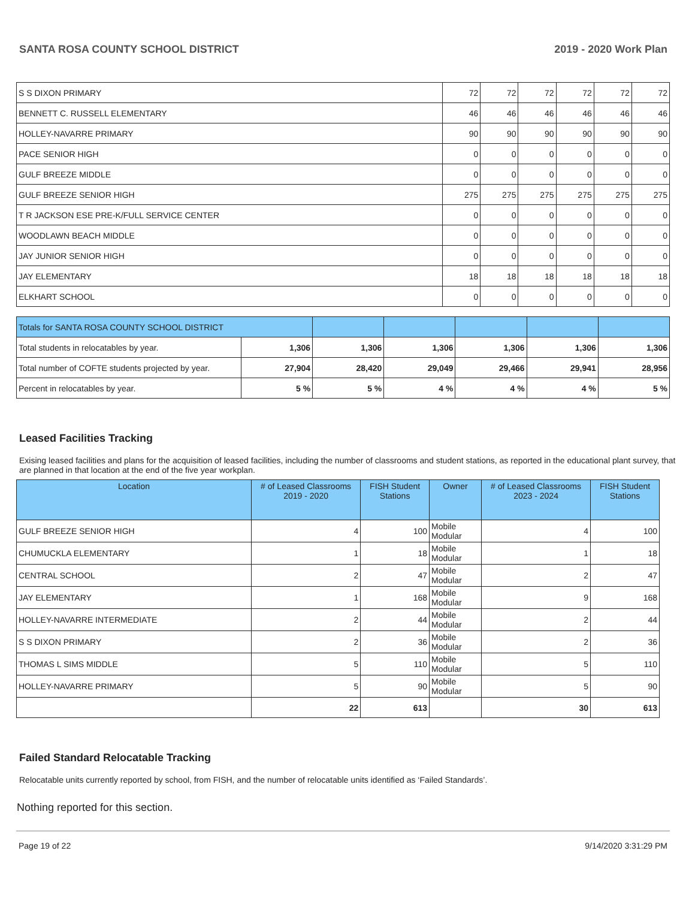SANTA ROSA COUNTY SCHOOL DISTRICT 2019 - 2020 Work Plan
| S S DIXON PRIMARY | 72 | 72 | 72 | 72 | 72 | 72 |
| BENNETT C. RUSSELL ELEMENTARY | 46 | 46 | 46 | 46 | 46 | 46 |
| HOLLEY-NAVARRE PRIMARY | 90 | 90 | 90 | 90 | 90 | 90 |
| PACE SENIOR HIGH | 0 | 0 | 0 | 0 | 0 | 0 |
| GULF BREEZE MIDDLE | 0 | 0 | 0 | 0 | 0 | 0 |
| GULF BREEZE SENIOR HIGH | 275 | 275 | 275 | 275 | 275 | 275 |
| T R JACKSON ESE PRE-K/FULL SERVICE CENTER | 0 | 0 | 0 | 0 | 0 | 0 |
| WOODLAWN BEACH MIDDLE | 0 | 0 | 0 | 0 | 0 | 0 |
| JAY JUNIOR SENIOR HIGH | 0 | 0 | 0 | 0 | 0 | 0 |
| JAY ELEMENTARY | 18 | 18 | 18 | 18 | 18 | 18 |
| ELKHART SCHOOL | 0 | 0 | 0 | 0 | 0 | 0 |
| Totals for SANTA ROSA COUNTY SCHOOL DISTRICT | | | | | | |
| Total students in relocatables by year. | 1,306 | 1,306 | 1,306 | 1,306 | 1,306 | 1,306 |
| Total number of COFTE students projected by year. | 27,904 | 28,420 | 29,049 | 29,466 | 29,941 | 28,956 |
| Percent in relocatables by year. | 5 % | 5 % | 4 % | 4 % | 4 % | 5 % |
Leased Facilities Tracking
Exising leased facilities and plans for the acquisition of leased facilities, including the number of classrooms and student stations, as reported in the educational plant survey, that are planned in that location at the end of the five year workplan.
| Location | # of Leased Classrooms 2019 - 2020 | FISH Student Stations | Owner | # of Leased Classrooms 2023 - 2024 | FISH Student Stations |
| --- | --- | --- | --- | --- | --- |
| GULF BREEZE SENIOR HIGH | 4 | 100 | Mobile Modular | 4 | 100 |
| CHUMUCKLA ELEMENTARY | 1 | 18 | Mobile Modular | 1 | 18 |
| CENTRAL SCHOOL | 2 | 47 | Mobile Modular | 2 | 47 |
| JAY ELEMENTARY | 1 | 168 | Mobile Modular | 9 | 168 |
| HOLLEY-NAVARRE INTERMEDIATE | 2 | 44 | Mobile Modular | 2 | 44 |
| S S DIXON PRIMARY | 2 | 36 | Mobile Modular | 2 | 36 |
| THOMAS L SIMS MIDDLE | 5 | 110 | Mobile Modular | 5 | 110 |
| HOLLEY-NAVARRE PRIMARY | 5 | 90 | Mobile Modular | 5 | 90 |
| | 22 | 613 | | 30 | 613 |
Failed Standard Relocatable Tracking
Relocatable units currently reported by school, from FISH, and the number of relocatable units identified as ‘Failed Standards’.
Nothing reported for this section.
Page 19 of 22 9/14/2020 3:31:29 PM